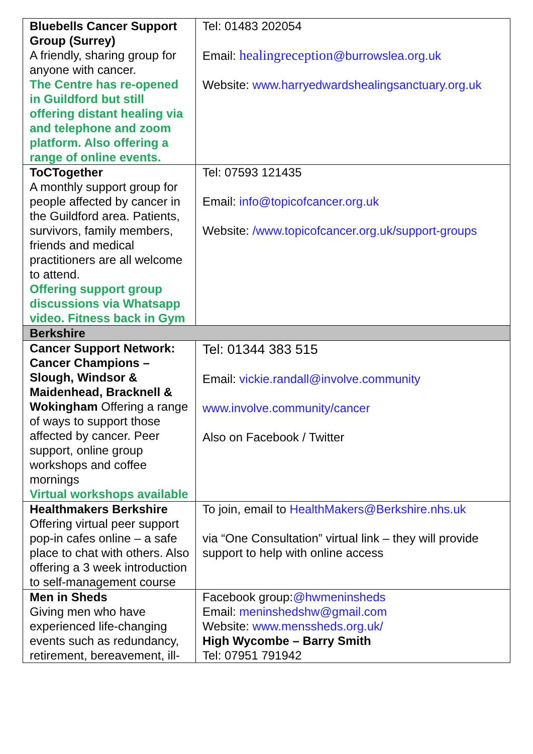| Bluebells Cancer Support Group (Surrey) A friendly, sharing group for anyone with cancer. The Centre has re-opened in Guildford but still offering distant healing via and telephone and zoom platform. Also offering a range of online events. | Tel: 01483 202054 Email: healingreception @burrowslea.org.uk Website: www.harryedwardshealingsanctuary.org.uk |
| ToCTogether A monthly support group for people affected by cancer in the Guildford area. Patients, survivors, family members, friends and medical practitioners are all welcome to attend. Offering support group discussions via Whatsapp video. Fitness back in Gym | Tel: 07593 121435 Email: info@topicofcancer.org.uk Website: /www.topicofcancer.org.uk/support-groups |
| Berkshire | |
| Cancer Support Network: Cancer Champions – Slough, Windsor & Maidenhead, Bracknell & Wokingham Offering a range of ways to support those affected by cancer. Peer support, online group workshops and coffee mornings Virtual workshops available | Tel: 01344 383 515 Email: vickie.randall@involve.community www.involve.community/cancer Also on Facebook / Twitter |
| Healthmakers Berkshire Offering virtual peer support pop-in cafes online – a safe place to chat with others. Also offering a 3 week introduction to self-management course | To join, email to HealthMakers@Berkshire.nhs.uk via “One Consultation” virtual link – they will provide support to help with online access |
| Men in Sheds Giving men who have experienced life-changing events such as redundancy, retirement, bereavement, ill- | Facebook group: @hwmeninsheds Email: meninshedshw@gmail.com Website: www.menssheds.org.uk/ High Wycombe – Barry Smith Tel: 07951 791942 |